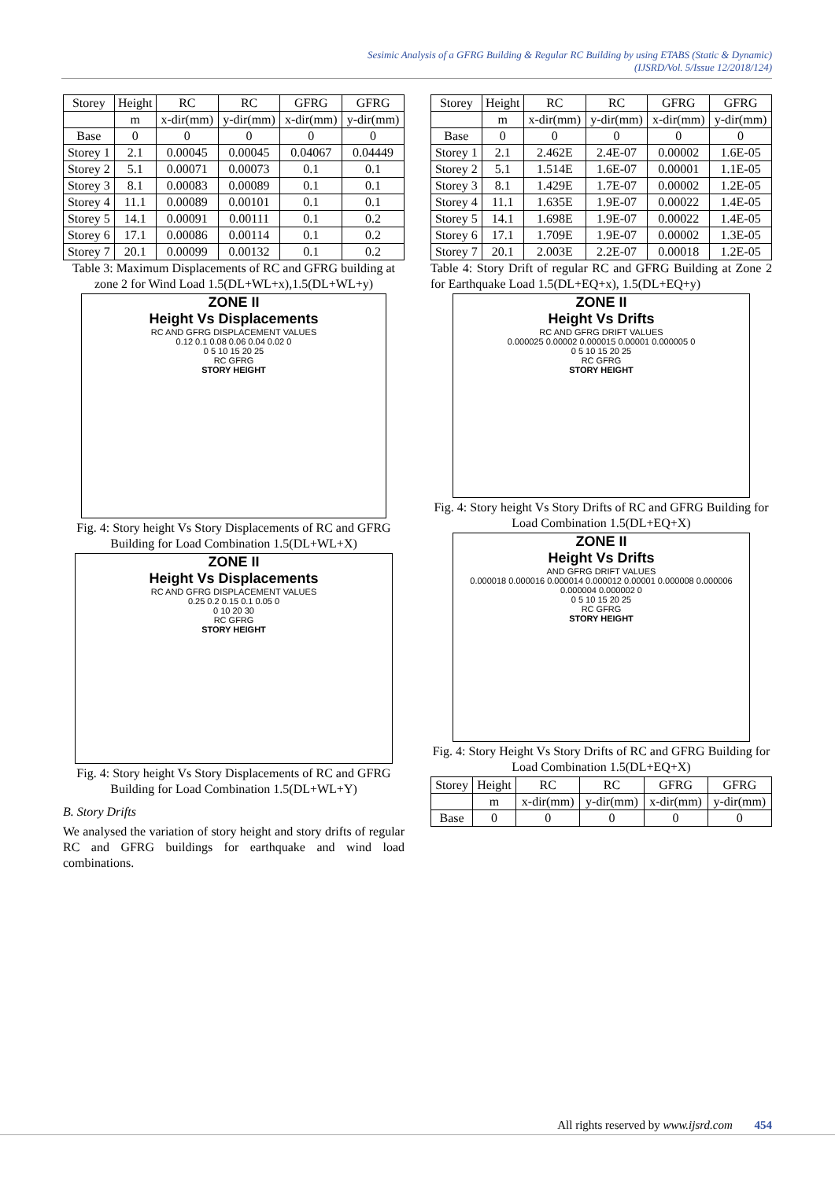Sesimic Analysis of a GFRG Building & Regular RC Building by using ETABS (Static & Dynamic)
(IJSRD/Vol. 5/Issue 12/2018/124)
| Storey | Height | RC | RC | GFRG | GFRG |
| --- | --- | --- | --- | --- | --- |
| | m | x-dir(mm) | y-dir(mm) | x-dir(mm) | y-dir(mm) |
| Base | 0 | 0 | 0 | 0 | 0 |
| Storey 1 | 2.1 | 0.00045 | 0.00045 | 0.04067 | 0.04449 |
| Storey 2 | 5.1 | 0.00071 | 0.00073 | 0.1 | 0.1 |
| Storey 3 | 8.1 | 0.00083 | 0.00089 | 0.1 | 0.1 |
| Storey 4 | 11.1 | 0.00089 | 0.00101 | 0.1 | 0.1 |
| Storey 5 | 14.1 | 0.00091 | 0.00111 | 0.1 | 0.2 |
| Storey 6 | 17.1 | 0.00086 | 0.00114 | 0.1 | 0.2 |
| Storey 7 | 20.1 | 0.00099 | 0.00132 | 0.1 | 0.2 |
Table 3: Maximum Displacements of RC and GFRG building at zone 2 for Wind Load 1.5(DL+WL+x),1.5(DL+WL+y)
ZONE II
Height Vs Displacements
RC AND GFRG DISPLACEMENT VALUES
0.12 0.1 0.08 0.06 0.04 0.02 0
0 5 10 15 20 25
RC GFRG
STORY HEIGHT
Fig. 4: Story height Vs Story Displacements of RC and GFRG Building for Load Combination 1.5(DL+WL+X)
ZONE II
Height Vs Displacements
RC AND GFRG DISPLACEMENT VALUES
0.25 0.2 0.15 0.1 0.05 0
0 10 20 30
RC GFRG
STORY HEIGHT
Fig. 4: Story height Vs Story Displacements of RC and GFRG Building for Load Combination 1.5(DL+WL+Y)
B. Story Drifts
We analysed the variation of story height and story drifts of regular RC and GFRG buildings for earthquake and wind load combinations.
| Storey | Height | RC | RC | GFRG | GFRG |
| --- | --- | --- | --- | --- | --- |
| | m | x-dir(mm) | y-dir(mm) | x-dir(mm) | y-dir(mm) |
| Base | 0 | 0 | 0 | 0 | 0 |
| Storey 1 | 2.1 | 2.462E | 2.4E-07 | 0.00002 | 1.6E-05 |
| Storey 2 | 5.1 | 1.514E | 1.6E-07 | 0.00001 | 1.1E-05 |
| Storey 3 | 8.1 | 1.429E | 1.7E-07 | 0.00002 | 1.2E-05 |
| Storey 4 | 11.1 | 1.635E | 1.9E-07 | 0.00022 | 1.4E-05 |
| Storey 5 | 14.1 | 1.698E | 1.9E-07 | 0.00022 | 1.4E-05 |
| Storey 6 | 17.1 | 1.709E | 1.9E-07 | 0.00002 | 1.3E-05 |
| Storey 7 | 20.1 | 2.003E | 2.2E-07 | 0.00018 | 1.2E-05 |
Table 4: Story Drift of regular RC and GFRG Building at Zone 2 for Earthquake Load 1.5(DL+EQ+x), 1.5(DL+EQ+y)
ZONE II
Height Vs Drifts
RC AND GFRG DRIFT VALUES
0.000025 0.00002 0.000015 0.00001 0.000005 0
0 5 10 15 20 25
RC GFRG
STORY HEIGHT
Fig. 4: Story height Vs Story Drifts of RC and GFRG Building for Load Combination 1.5(DL+EQ+X)
ZONE II
Height Vs Drifts
AND GFRG DRIFT VALUES
0.000018 0.000016 0.000014 0.000012 0.00001 0.000008 0.000006 0.000004 0.000002 0
0 5 10 15 20 25
RC GFRG
STORY HEIGHT
Fig. 4: Story Height Vs Story Drifts of RC and GFRG Building for Load Combination 1.5(DL+EQ+X)
| Storey | Height | RC | RC | GFRG | GFRG |
| --- | --- | --- | --- | --- | --- |
| | m | x-dir(mm) | y-dir(mm) | x-dir(mm) | y-dir(mm) |
| Base | 0 | 0 | 0 | 0 | 0 |
All rights reserved by www.ijsrd.com 454